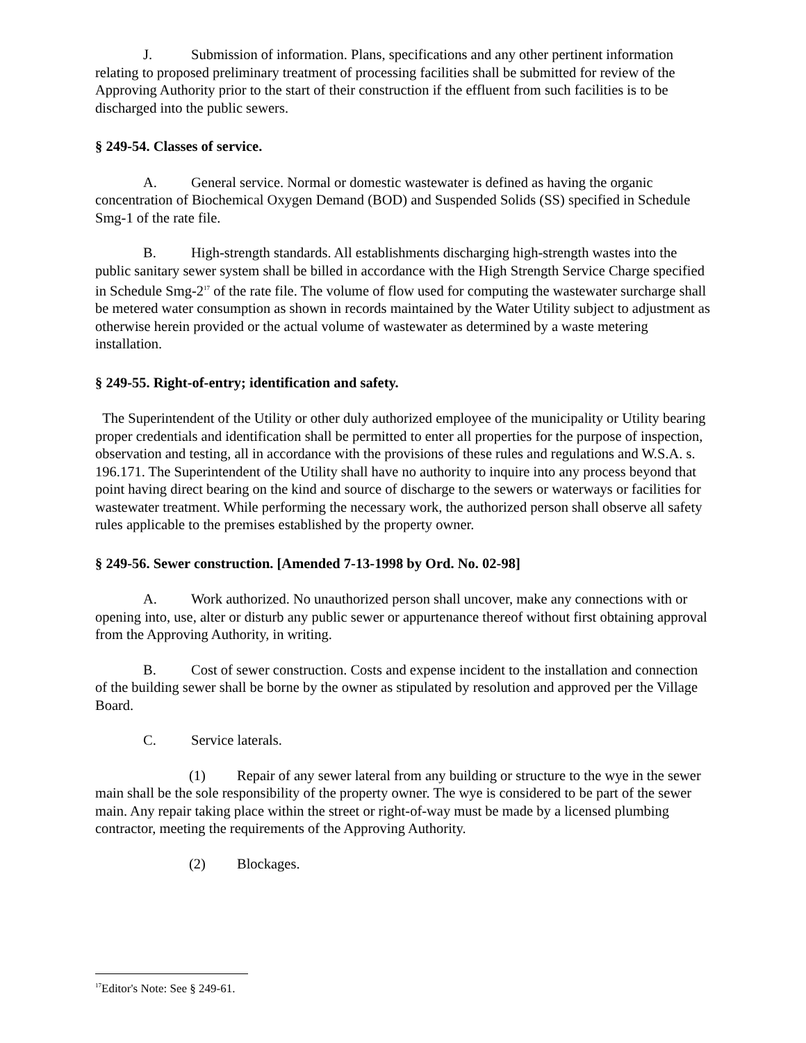J. Submission of information. Plans, specifications and any other pertinent information relating to proposed preliminary treatment of processing facilities shall be submitted for review of the Approving Authority prior to the start of their construction if the effluent from such facilities is to be discharged into the public sewers.
§ 249-54. Classes of service.
A. General service. Normal or domestic wastewater is defined as having the organic concentration of Biochemical Oxygen Demand (BOD) and Suspended Solids (SS) specified in Schedule Smg-1 of the rate file.
B. High-strength standards. All establishments discharging high-strength wastes into the public sanitary sewer system shall be billed in accordance with the High Strength Service Charge specified in Schedule Smg-2<sup>17</sup> of the rate file. The volume of flow used for computing the wastewater surcharge shall be metered water consumption as shown in records maintained by the Water Utility subject to adjustment as otherwise herein provided or the actual volume of wastewater as determined by a waste metering installation.
§ 249-55. Right-of-entry; identification and safety.
The Superintendent of the Utility or other duly authorized employee of the municipality or Utility bearing proper credentials and identification shall be permitted to enter all properties for the purpose of inspection, observation and testing, all in accordance with the provisions of these rules and regulations and W.S.A. s. 196.171. The Superintendent of the Utility shall have no authority to inquire into any process beyond that point having direct bearing on the kind and source of discharge to the sewers or waterways or facilities for wastewater treatment. While performing the necessary work, the authorized person shall observe all safety rules applicable to the premises established by the property owner.
§ 249-56. Sewer construction. [Amended 7-13-1998 by Ord. No. 02-98]
A. Work authorized. No unauthorized person shall uncover, make any connections with or opening into, use, alter or disturb any public sewer or appurtenance thereof without first obtaining approval from the Approving Authority, in writing.
B. Cost of sewer construction. Costs and expense incident to the installation and connection of the building sewer shall be borne by the owner as stipulated by resolution and approved per the Village Board.
C. Service laterals.
(1) Repair of any sewer lateral from any building or structure to the wye in the sewer main shall be the sole responsibility of the property owner. The wye is considered to be part of the sewer main. Any repair taking place within the street or right-of-way must be made by a licensed plumbing contractor, meeting the requirements of the Approving Authority.
(2) Blockages.
<sup>17</sup> Editor's Note: See § 249-61.